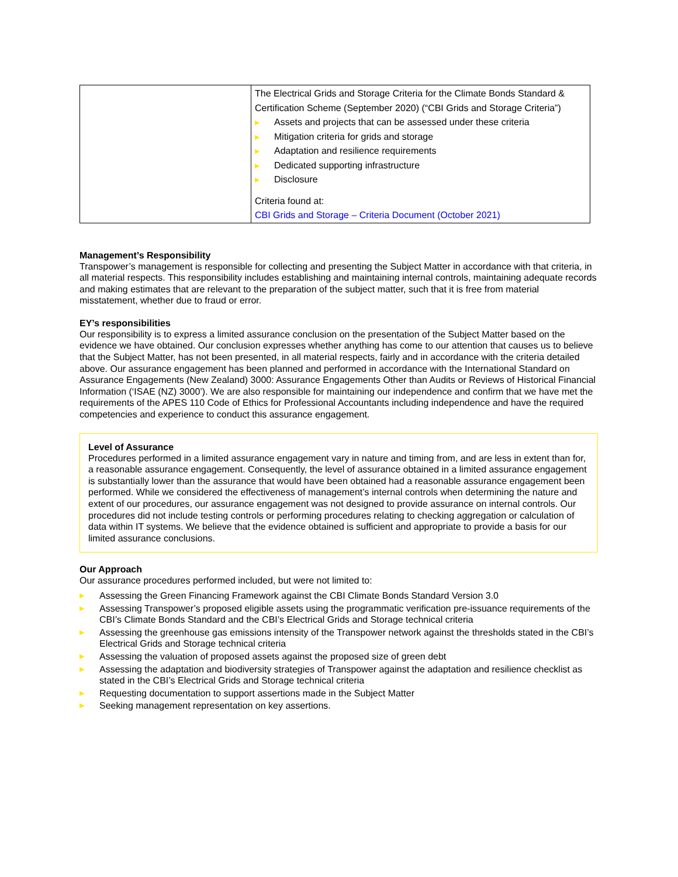| | The Electrical Grids and Storage Criteria for the Climate Bonds Standard & Certification Scheme (September 2020) (“CBI Grids and Storage Criteria”) ▶ Assets and projects that can be assessed under these criteria ▶ Mitigation criteria for grids and storage ▶ Adaptation and resilience requirements ▶ Dedicated supporting infrastructure ▶ Disclosure Criteria found at: CBI Grids and Storage – Criteria Document (October 2021) |
Management’s Responsibility
Transpower’s management is responsible for collecting and presenting the Subject Matter in accordance with that criteria, in all material respects. This responsibility includes establishing and maintaining internal controls, maintaining adequate records and making estimates that are relevant to the preparation of the subject matter, such that it is free from material misstatement, whether due to fraud or error.
EY’s responsibilities
Our responsibility is to express a limited assurance conclusion on the presentation of the Subject Matter based on the evidence we have obtained. Our conclusion expresses whether anything has come to our attention that causes us to believe that the Subject Matter, has not been presented, in all material respects, fairly and in accordance with the criteria detailed above. Our assurance engagement has been planned and performed in accordance with the International Standard on Assurance Engagements (New Zealand) 3000: Assurance Engagements Other than Audits or Reviews of Historical Financial Information (‘ISAE (NZ) 3000’). We are also responsible for maintaining our independence and confirm that we have met the requirements of the APES 110 Code of Ethics for Professional Accountants including independence and have the required competencies and experience to conduct this assurance engagement.
Level of Assurance
Procedures performed in a limited assurance engagement vary in nature and timing from, and are less in extent than for, a reasonable assurance engagement. Consequently, the level of assurance obtained in a limited assurance engagement is substantially lower than the assurance that would have been obtained had a reasonable assurance engagement been performed. While we considered the effectiveness of management’s internal controls when determining the nature and extent of our procedures, our assurance engagement was not designed to provide assurance on internal controls. Our procedures did not include testing controls or performing procedures relating to checking aggregation or calculation of data within IT systems. We believe that the evidence obtained is sufficient and appropriate to provide a basis for our limited assurance conclusions.
Our Approach
Our assurance procedures performed included, but were not limited to:
▶ Assessing the Green Financing Framework against the CBI Climate Bonds Standard Version 3.0
▶ Assessing Transpower’s proposed eligible assets using the programmatic verification pre-issuance requirements of the CBI’s Climate Bonds Standard and the CBI’s Electrical Grids and Storage technical criteria
▶ Assessing the greenhouse gas emissions intensity of the Transpower network against the thresholds stated in the CBI’s Electrical Grids and Storage technical criteria
▶ Assessing the valuation of proposed assets against the proposed size of green debt
▶ Assessing the adaptation and biodiversity strategies of Transpower against the adaptation and resilience checklist as stated in the CBI’s Electrical Grids and Storage technical criteria
▶ Requesting documentation to support assertions made in the Subject Matter
▶ Seeking management representation on key assertions.